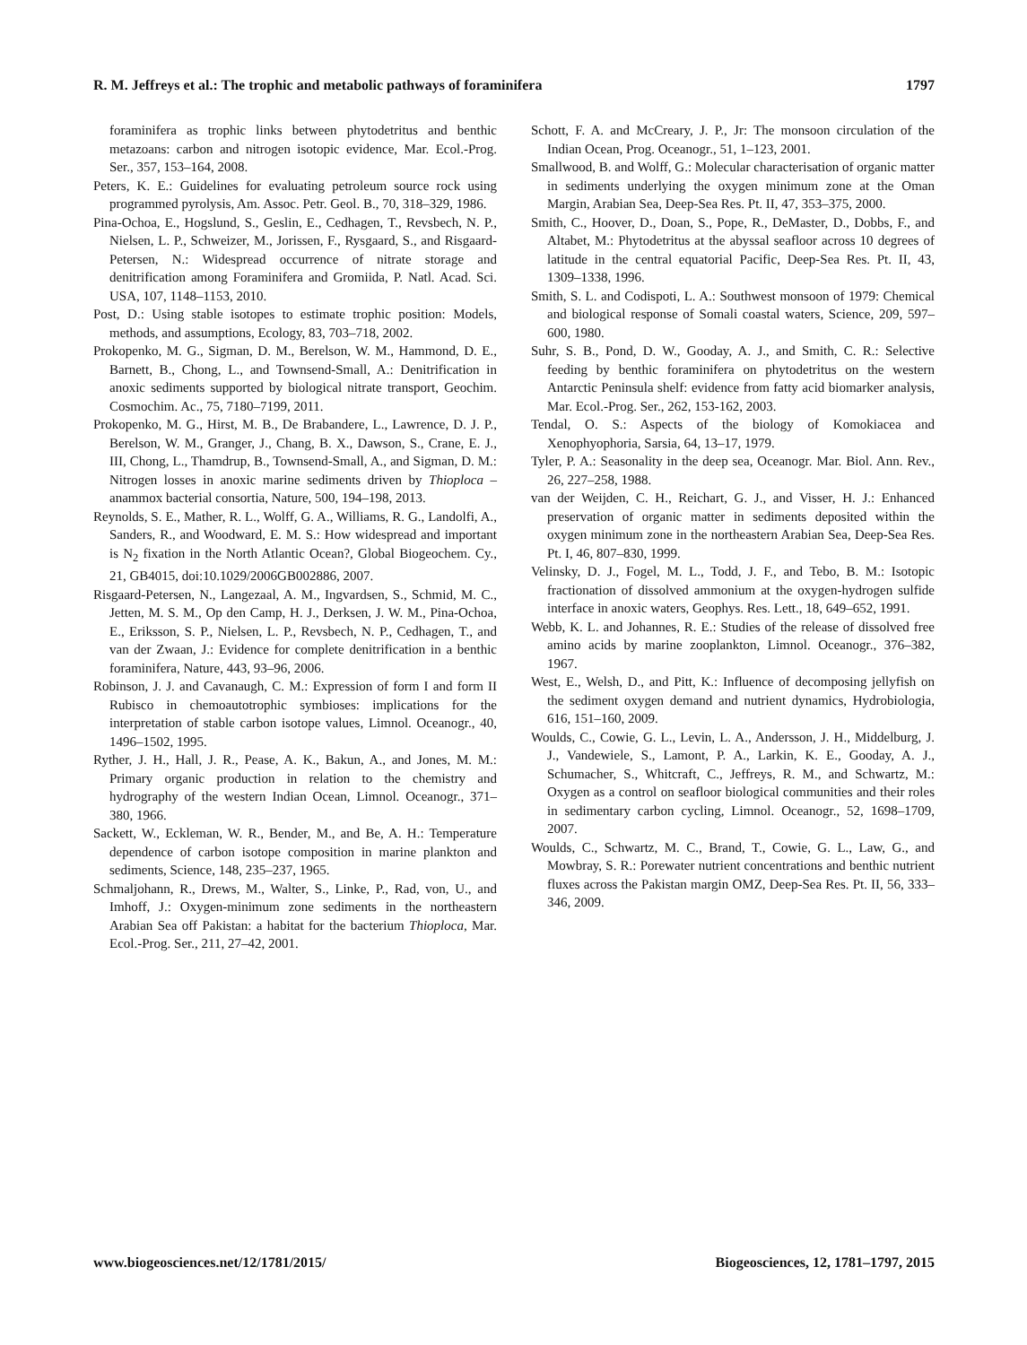R. M. Jeffreys et al.: The trophic and metabolic pathways of foraminifera 1797
foraminifera as trophic links between phytodetritus and benthic metazoans: carbon and nitrogen isotopic evidence, Mar. Ecol.-Prog. Ser., 357, 153–164, 2008.
Peters, K. E.: Guidelines for evaluating petroleum source rock using programmed pyrolysis, Am. Assoc. Petr. Geol. B., 70, 318–329, 1986.
Pina-Ochoa, E., Hogslund, S., Geslin, E., Cedhagen, T., Revsbech, N. P., Nielsen, L. P., Schweizer, M., Jorissen, F., Rysgaard, S., and Risgaard-Petersen, N.: Widespread occurrence of nitrate storage and denitrification among Foraminifera and Gromiida, P. Natl. Acad. Sci. USA, 107, 1148–1153, 2010.
Post, D.: Using stable isotopes to estimate trophic position: Models, methods, and assumptions, Ecology, 83, 703–718, 2002.
Prokopenko, M. G., Sigman, D. M., Berelson, W. M., Hammond, D. E., Barnett, B., Chong, L., and Townsend-Small, A.: Denitrification in anoxic sediments supported by biological nitrate transport, Geochim. Cosmochim. Ac., 75, 7180–7199, 2011.
Prokopenko, M. G., Hirst, M. B., De Brabandere, L., Lawrence, D. J. P., Berelson, W. M., Granger, J., Chang, B. X., Dawson, S., Crane, E. J., III, Chong, L., Thamdrup, B., Townsend-Small, A., and Sigman, D. M.: Nitrogen losses in anoxic marine sediments driven by Thioploca – anammox bacterial consortia, Nature, 500, 194–198, 2013.
Reynolds, S. E., Mather, R. L., Wolff, G. A., Williams, R. G., Landolfi, A., Sanders, R., and Woodward, E. M. S.: How widespread and important is N<sub>2</sub> fixation in the North Atlantic Ocean?, Global Biogeochem. Cy., 21, GB4015, doi:10.1029/2006GB002886, 2007.
Risgaard-Petersen, N., Langezaal, A. M., Ingvardsen, S., Schmid, M. C., Jetten, M. S. M., Op den Camp, H. J., Derksen, J. W. M., Pina-Ochoa, E., Eriksson, S. P., Nielsen, L. P., Revsbech, N. P., Cedhagen, T., and van der Zwaan, J.: Evidence for complete denitrification in a benthic foraminifera, Nature, 443, 93–96, 2006.
Robinson, J. J. and Cavanaugh, C. M.: Expression of form I and form II Rubisco in chemoautotrophic symbioses: implications for the interpretation of stable carbon isotope values, Limnol. Oceanogr., 40, 1496–1502, 1995.
Ryther, J. H., Hall, J. R., Pease, A. K., Bakun, A., and Jones, M. M.: Primary organic production in relation to the chemistry and hydrography of the western Indian Ocean, Limnol. Oceanogr., 371–380, 1966.
Sackett, W., Eckleman, W. R., Bender, M., and Be, A. H.: Temperature dependence of carbon isotope composition in marine plankton and sediments, Science, 148, 235–237, 1965.
Schmaljohann, R., Drews, M., Walter, S., Linke, P., Rad, von, U., and Imhoff, J.: Oxygen-minimum zone sediments in the northeastern Arabian Sea off Pakistan: a habitat for the bacterium Thioploca, Mar. Ecol.-Prog. Ser., 211, 27–42, 2001.
Schott, F. A. and McCreary, J. P., Jr: The monsoon circulation of the Indian Ocean, Prog. Oceanogr., 51, 1–123, 2001.
Smallwood, B. and Wolff, G.: Molecular characterisation of organic matter in sediments underlying the oxygen minimum zone at the Oman Margin, Arabian Sea, Deep-Sea Res. Pt. II, 47, 353–375, 2000.
Smith, C., Hoover, D., Doan, S., Pope, R., DeMaster, D., Dobbs, F., and Altabet, M.: Phytodetritus at the abyssal seafloor across 10 degrees of latitude in the central equatorial Pacific, Deep-Sea Res. Pt. II, 43, 1309–1338, 1996.
Smith, S. L. and Codispoti, L. A.: Southwest monsoon of 1979: Chemical and biological response of Somali coastal waters, Science, 209, 597–600, 1980.
Suhr, S. B., Pond, D. W., Gooday, A. J., and Smith, C. R.: Selective feeding by benthic foraminifera on phytodetritus on the western Antarctic Peninsula shelf: evidence from fatty acid biomarker analysis, Mar. Ecol.-Prog. Ser., 262, 153-162, 2003.
Tendal, O. S.: Aspects of the biology of Komokiacea and Xenophyophoria, Sarsia, 64, 13–17, 1979.
Tyler, P. A.: Seasonality in the deep sea, Oceanogr. Mar. Biol. Ann. Rev., 26, 227–258, 1988.
van der Weijden, C. H., Reichart, G. J., and Visser, H. J.: Enhanced preservation of organic matter in sediments deposited within the oxygen minimum zone in the northeastern Arabian Sea, Deep-Sea Res. Pt. I, 46, 807–830, 1999.
Velinsky, D. J., Fogel, M. L., Todd, J. F., and Tebo, B. M.: Isotopic fractionation of dissolved ammonium at the oxygen-hydrogen sulfide interface in anoxic waters, Geophys. Res. Lett., 18, 649–652, 1991.
Webb, K. L. and Johannes, R. E.: Studies of the release of dissolved free amino acids by marine zooplankton, Limnol. Oceanogr., 376–382, 1967.
West, E., Welsh, D., and Pitt, K.: Influence of decomposing jellyfish on the sediment oxygen demand and nutrient dynamics, Hydrobiologia, 616, 151–160, 2009.
Woulds, C., Cowie, G. L., Levin, L. A., Andersson, J. H., Middelburg, J. J., Vandewiele, S., Lamont, P. A., Larkin, K. E., Gooday, A. J., Schumacher, S., Whitcraft, C., Jeffreys, R. M., and Schwartz, M.: Oxygen as a control on seafloor biological communities and their roles in sedimentary carbon cycling, Limnol. Oceanogr., 52, 1698–1709, 2007.
Woulds, C., Schwartz, M. C., Brand, T., Cowie, G. L., Law, G., and Mowbray, S. R.: Porewater nutrient concentrations and benthic nutrient fluxes across the Pakistan margin OMZ, Deep-Sea Res. Pt. II, 56, 333–346, 2009.
www.biogeosciences.net/12/1781/2015/ Biogeosciences, 12, 1781–1797, 2015